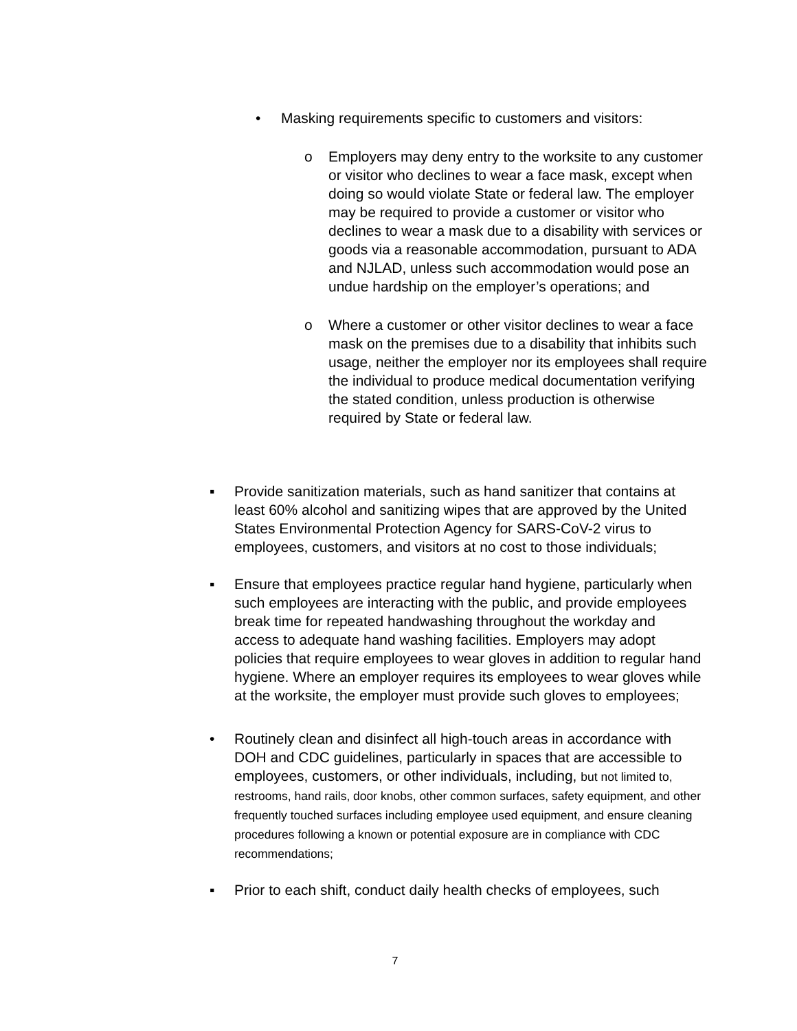• Masking requirements specific to customers and visitors:
o Employers may deny entry to the worksite to any customer or visitor who declines to wear a face mask, except when doing so would violate State or federal law. The employer may be required to provide a customer or visitor who declines to wear a mask due to a disability with services or goods via a reasonable accommodation, pursuant to ADA and NJLAD, unless such accommodation would pose an undue hardship on the employer’s operations; and
o Where a customer or other visitor declines to wear a face mask on the premises due to a disability that inhibits such usage, neither the employer nor its employees shall require the individual to produce medical documentation verifying the stated condition, unless production is otherwise required by State or federal law.
▪ Provide sanitization materials, such as hand sanitizer that contains at least 60% alcohol and sanitizing wipes that are approved by the United States Environmental Protection Agency for SARS-CoV-2 virus to employees, customers, and visitors at no cost to those individuals;
▪ Ensure that employees practice regular hand hygiene, particularly when such employees are interacting with the public, and provide employees break time for repeated handwashing throughout the workday and access to adequate hand washing facilities. Employers may adopt policies that require employees to wear gloves in addition to regular hand hygiene. Where an employer requires its employees to wear gloves while at the worksite, the employer must provide such gloves to employees;
• Routinely clean and disinfect all high-touch areas in accordance with DOH and CDC guidelines, particularly in spaces that are accessible to employees, customers, or other individuals, including, but not limited to, restrooms, hand rails, door knobs, other common surfaces, safety equipment, and other frequently touched surfaces including employee used equipment, and ensure cleaning procedures following a known or potential exposure are in compliance with CDC recommendations;
▪ Prior to each shift, conduct daily health checks of employees, such
7